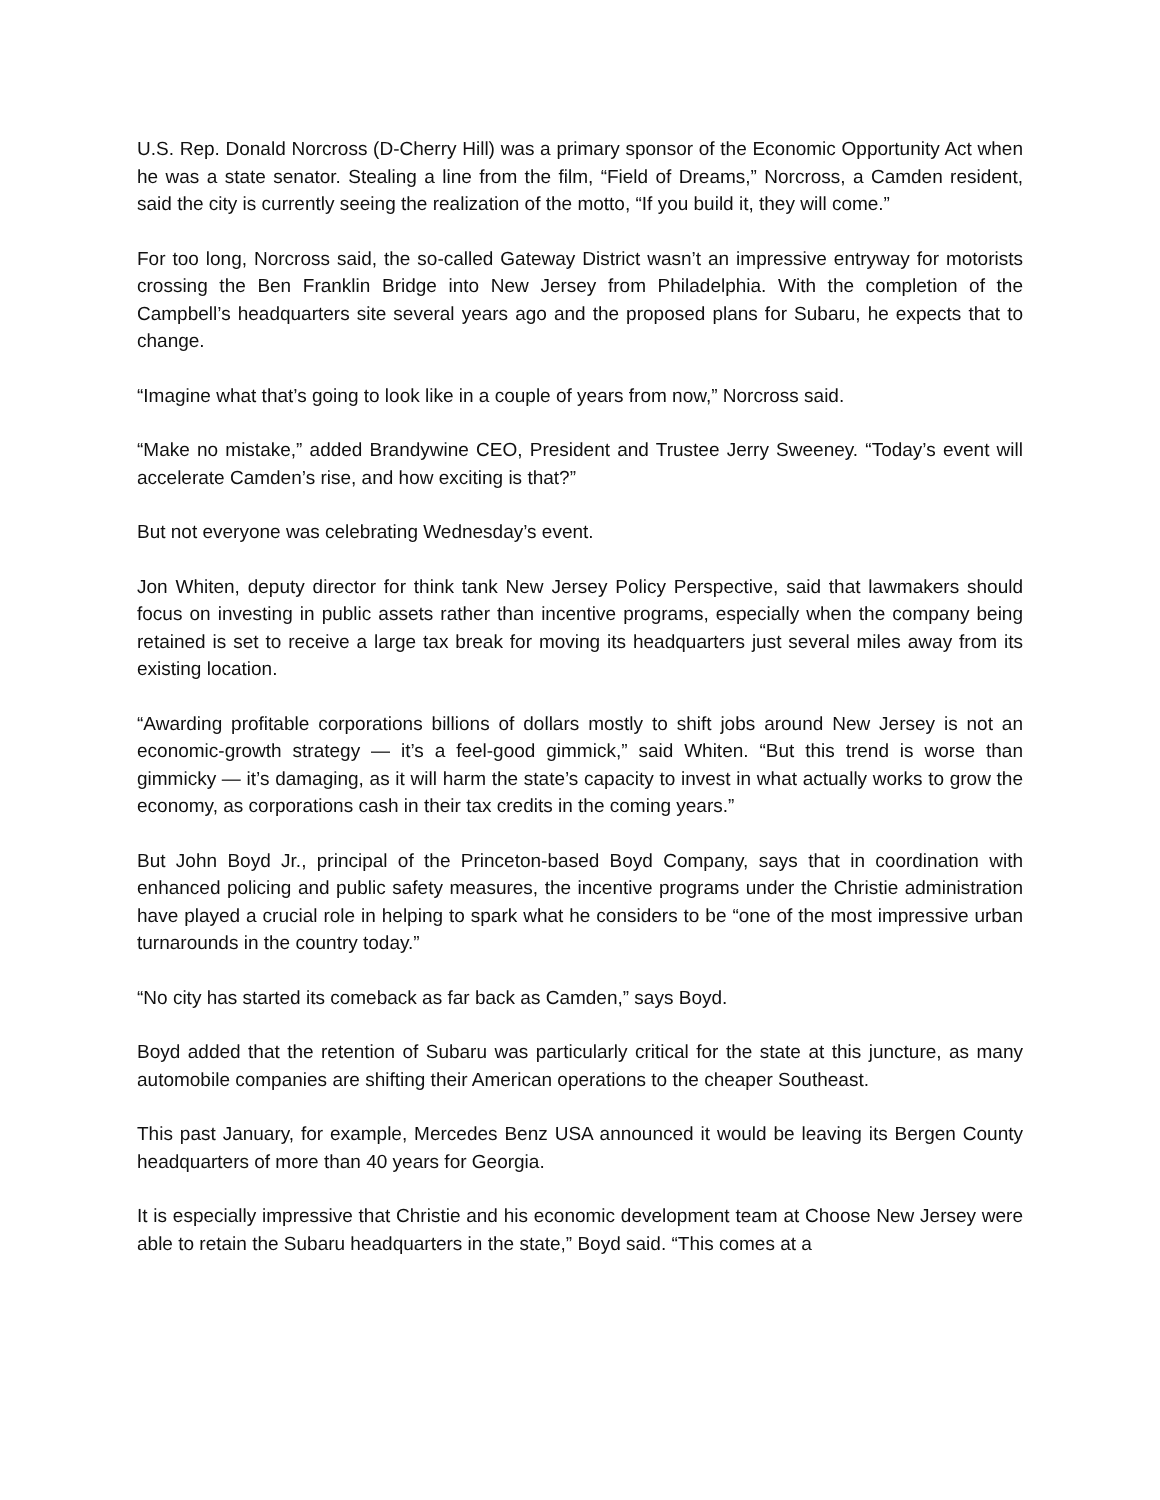U.S. Rep. Donald Norcross (D-Cherry Hill) was a primary sponsor of the Economic Opportunity Act when he was a state senator. Stealing a line from the film, “Field of Dreams,” Norcross, a Camden resident, said the city is currently seeing the realization of the motto, “If you build it, they will come.”
For too long, Norcross said, the so-called Gateway District wasn’t an impressive entryway for motorists crossing the Ben Franklin Bridge into New Jersey from Philadelphia. With the completion of the Campbell’s headquarters site several years ago and the proposed plans for Subaru, he expects that to change.
“Imagine what that’s going to look like in a couple of years from now,” Norcross said.
“Make no mistake,” added Brandywine CEO, President and Trustee Jerry Sweeney. “Today’s event will accelerate Camden’s rise, and how exciting is that?”
But not everyone was celebrating Wednesday’s event.
Jon Whiten, deputy director for think tank New Jersey Policy Perspective, said that lawmakers should focus on investing in public assets rather than incentive programs, especially when the company being retained is set to receive a large tax break for moving its headquarters just several miles away from its existing location.
“Awarding profitable corporations billions of dollars mostly to shift jobs around New Jersey is not an economic-growth strategy — it’s a feel-good gimmick,” said Whiten. “But this trend is worse than gimmicky — it’s damaging, as it will harm the state’s capacity to invest in what actually works to grow the economy, as corporations cash in their tax credits in the coming years.”
But John Boyd Jr., principal of the Princeton-based Boyd Company, says that in coordination with enhanced policing and public safety measures, the incentive programs under the Christie administration have played a crucial role in helping to spark what he considers to be “one of the most impressive urban turnarounds in the country today.”
“No city has started its comeback as far back as Camden,” says Boyd.
Boyd added that the retention of Subaru was particularly critical for the state at this juncture, as many automobile companies are shifting their American operations to the cheaper Southeast.
This past January, for example, Mercedes Benz USA announced it would be leaving its Bergen County headquarters of more than 40 years for Georgia.
It is especially impressive that Christie and his economic development team at Choose New Jersey were able to retain the Subaru headquarters in the state,” Boyd said. “This comes at a